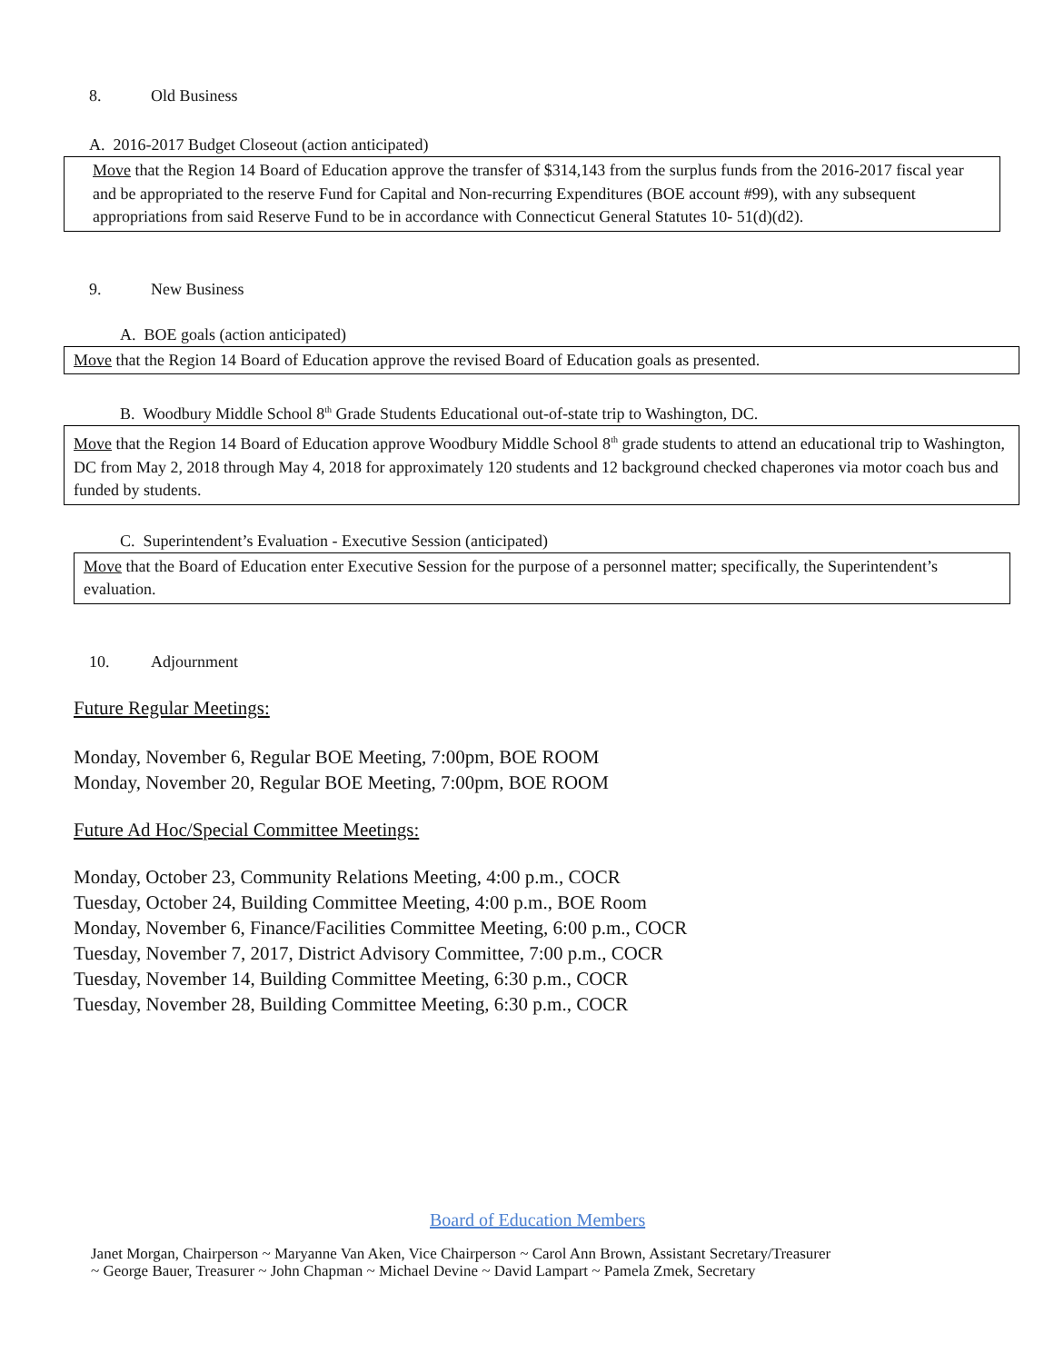8. Old Business
A. 2016-2017 Budget Closeout (action anticipated)
Move that the Region 14 Board of Education approve the transfer of $314,143 from the surplus funds from the 2016-2017 fiscal year and be appropriated to the reserve Fund for Capital and Non-recurring Expenditures (BOE account #99), with any subsequent appropriations from said Reserve Fund to be in accordance with Connecticut General Statutes 10- 51(d)(d2).
9. New Business
A. BOE goals (action anticipated)
Move that the Region 14 Board of Education approve the revised Board of Education goals as presented.
B. Woodbury Middle School 8<sup>th</sup> Grade Students Educational out-of-state trip to Washington, DC.
Move that the Region 14 Board of Education approve Woodbury Middle School 8<sup>th</sup> grade students to attend an educational trip to Washington, DC from May 2, 2018 through May 4, 2018 for approximately 120 students and 12 background checked chaperones via motor coach bus and funded by students.
C. Superintendent’s Evaluation - Executive Session (anticipated)
Move that the Board of Education enter Executive Session for the purpose of a personnel matter; specifically, the Superintendent’s evaluation.
10. Adjournment
Future Regular Meetings:
Monday, November 6, Regular BOE Meeting, 7:00pm, BOE ROOM
Monday, November 20, Regular BOE Meeting, 7:00pm, BOE ROOM
Future Ad Hoc/Special Committee Meetings:
Monday, October 23, Community Relations Meeting, 4:00 p.m., COCR
Tuesday, October 24, Building Committee Meeting, 4:00 p.m., BOE Room
Monday, November 6, Finance/Facilities Committee Meeting, 6:00 p.m., COCR
Tuesday, November 7, 2017, District Advisory Committee, 7:00 p.m., COCR
Tuesday, November 14, Building Committee Meeting, 6:30 p.m., COCR
Tuesday, November 28, Building Committee Meeting, 6:30 p.m., COCR
Board of Education Members
Janet Morgan, Chairperson ~ Maryanne Van Aken, Vice Chairperson ~ Carol Ann Brown, Assistant Secretary/Treasurer
~ George Bauer, Treasurer ~ John Chapman ~ Michael Devine ~ David Lampart ~ Pamela Zmek, Secretary